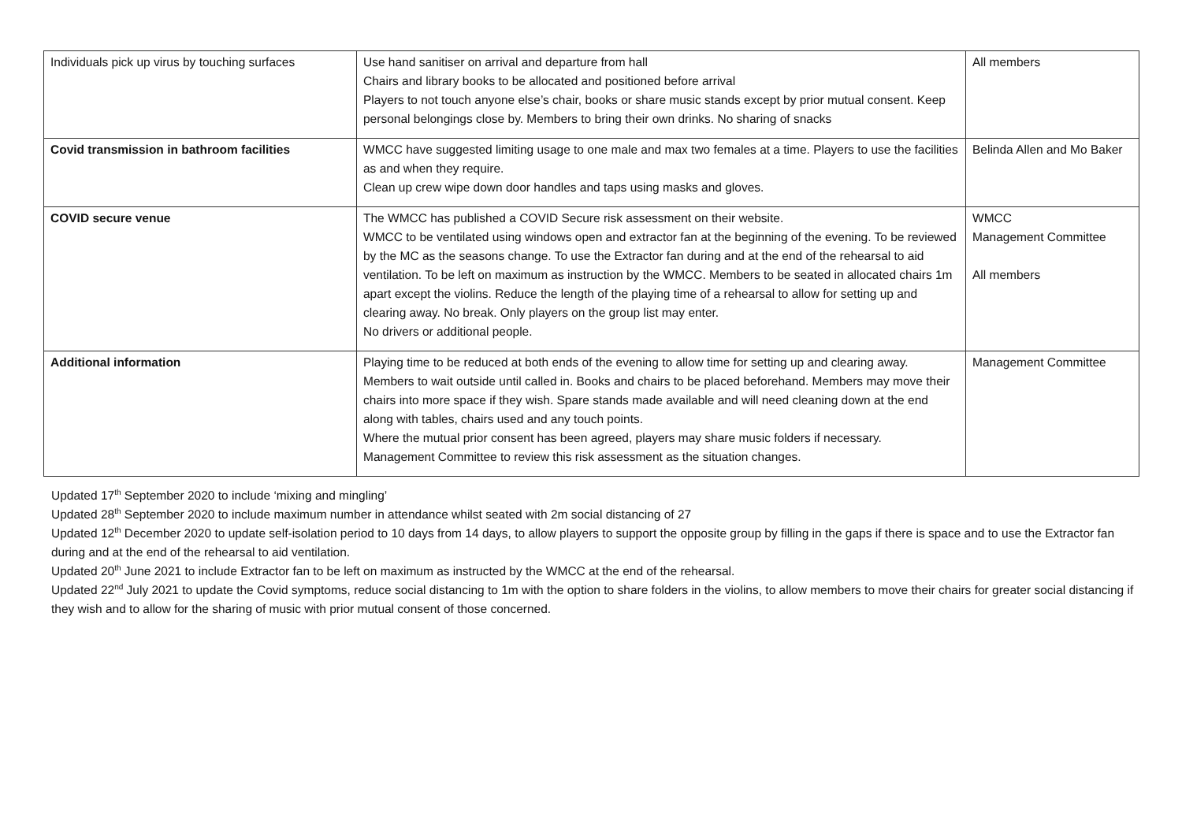| Individuals pick up virus by touching surfaces | Use hand sanitiser on arrival and departure from hall Chairs and library books to be allocated and positioned before arrival Players to not touch anyone else’s chair, books or share music stands except by prior mutual consent. Keep personal belongings close by. Members to bring their own drinks. No sharing of snacks | All members |
| Covid transmission in bathroom facilities | WMCC have suggested limiting usage to one male and max two females at a time. Players to use the facilities as and when they require. Clean up crew wipe down door handles and taps using masks and gloves. | Belinda Allen and Mo Baker |
| COVID secure venue | The WMCC has published a COVID Secure risk assessment on their website. WMCC to be ventilated using windows open and extractor fan at the beginning of the evening. To be reviewed by the MC as the seasons change. To use the Extractor fan during and at the end of the rehearsal to aid ventilation. To be left on maximum as instruction by the WMCC. Members to be seated in allocated chairs 1m apart except the violins. Reduce the length of the playing time of a rehearsal to allow for setting up and clearing away. No break. Only players on the group list may enter. No drivers or additional people. | WMCC Management Committee All members |
| Additional information | Playing time to be reduced at both ends of the evening to allow time for setting up and clearing away. Members to wait outside until called in. Books and chairs to be placed beforehand. Members may move their chairs into more space if they wish. Spare stands made available and will need cleaning down at the end along with tables, chairs used and any touch points. Where the mutual prior consent has been agreed, players may share music folders if necessary. Management Committee to review this risk assessment as the situation changes. | Management Committee |
Updated 17<sup>th</sup> September 2020 to include ‘mixing and mingling’
Updated 28<sup>th</sup> September 2020 to include maximum number in attendance whilst seated with 2m social distancing of 27
Updated 12<sup>th</sup> December 2020 to update self-isolation period to 10 days from 14 days, to allow players to support the opposite group by filling in the gaps if there is space and to use the Extractor fan during and at the end of the rehearsal to aid ventilation.
Updated 20<sup>th</sup> June 2021 to include Extractor fan to be left on maximum as instructed by the WMCC at the end of the rehearsal.
Updated 22<sup>nd</sup> July 2021 to update the Covid symptoms, reduce social distancing to 1m with the option to share folders in the violins, to allow members to move their chairs for greater social distancing if they wish and to allow for the sharing of music with prior mutual consent of those concerned.